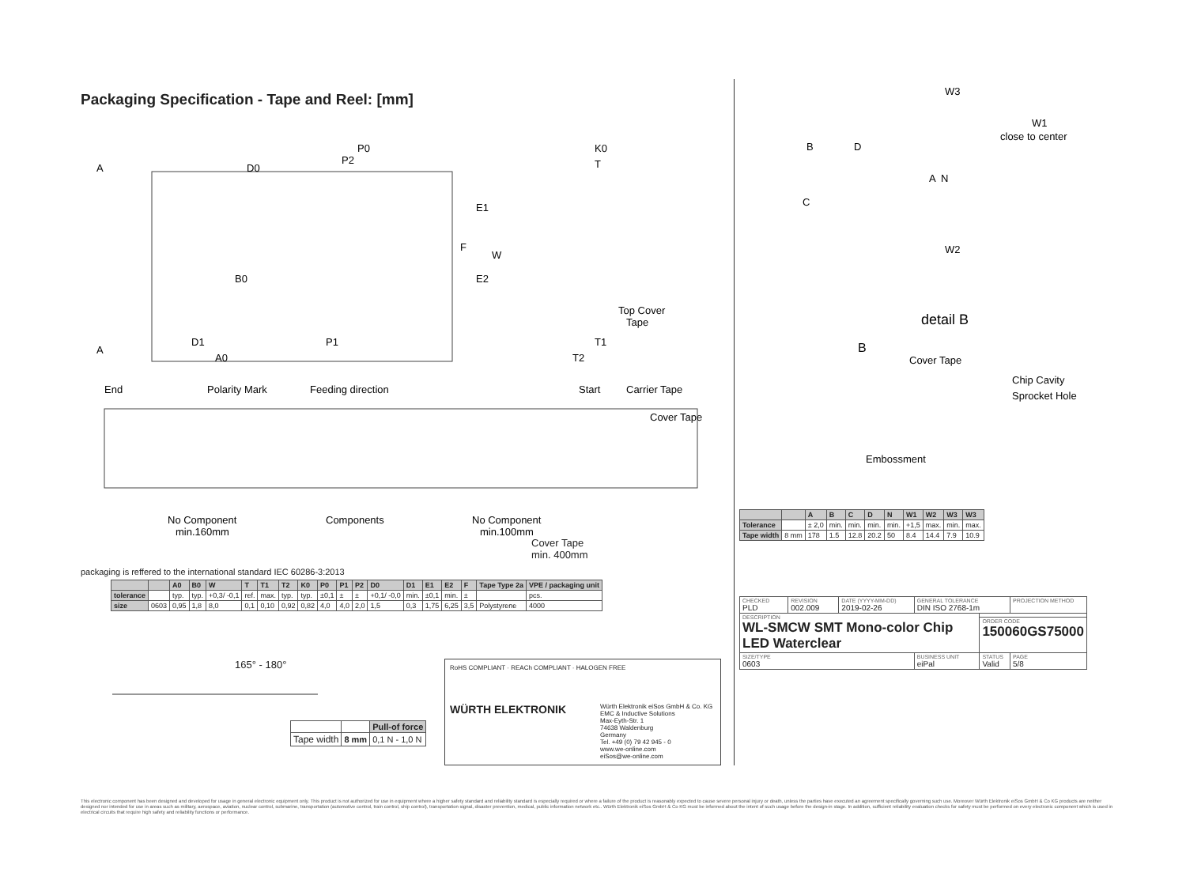Packaging Specification - Tape and Reel: [mm]
A
A
D0
P2
P0
K0
T
E1
F
W
E2
B0
Top Cover
Tape
D1
P1
A0
T1
T2
End
Polarity Mark
Feeding direction
Start
Carrier Tape
Cover Tape
No Component
min.160mm
Components
No Component
min.100mm
Cover Tape
min. 400mm
packaging is reffered to the international standard IEC 60286-3:2013
| | | A0 | B0 | W | T | T1 | T2 | K0 | P0 | P1 | P2 | D0 | D1 | E1 | E2 | F | Tape Type 2a | VPE / packaging unit |
| --- | --- | --- | --- | --- | --- | --- | --- | --- | --- | --- | --- | --- | --- | --- | --- | --- | --- | --- |
| tolerance | | typ. | typ. | +0,3/ -0,1 | ref. | max. | typ. | typ. | ±0,1 | ± | ± | +0,1/ -0,0 | min. | ±0,1 | min. | ± | | pcs. |
| size | 0603 | 0,95 | 1,8 | 8,0 | 0,1 | 0,10 | 0,92 | 0,82 | 4,0 | 4,0 | 2,0 | 1,5 | 0,3 | 1,75 | 6,25 | 3,5 | Polystyrene | 4000 |
165° - 180°
| | | Pull-of force |
| Tape width | 8 mm | 0,1 N - 1,0 N |
RoHS COMPLIANT · REACh COMPLIANT · HALOGEN FREE
WÜRTH ELEKTRONIK
Würth Elektronik eiSos GmbH & Co. KG
EMC & Inductive Solutions
Max-Eyth-Str. 1
74638 Waldenburg
Germany
Tel. +49 (0) 79 42 945 - 0
www.we-online.com
eiSos@we-online.com
W3
W1
close to center
B
D
A
N
C
W2
detail B
B
Cover Tape
Chip Cavity
Sprocket Hole
Embossment
| | | A | B | C | D | N | W1 | W2 | W3 | W3 |
| --- | --- | --- | --- | --- | --- | --- | --- | --- | --- | --- |
| Tolerance | | ± 2,0 | min. | min. | min. | min. | +1,5 | max. | min. | max. |
| Tape width | 8 mm | 178 | 1.5 | 12.8 | 20.2 | 50 | 8.4 | 14.4 | 7.9 | 10.9 |
| CHECKED PLD | REVISION 002.009 | DATE (YYYY-MM-DD) 2019-02-26 | GENERAL TOLERANCE DIN ISO 2768-1m | | PROJECTION METHOD |
| DESCRIPTION WL-SMCW SMT Mono-color Chip LED Waterclear | | | | | |
| | | | | ORDER CODE 150060GS75000 | |
| SIZE/TYPE 0603 | | | BUSINESS UNIT eiPal | STATUS Valid | PAGE 5/8 |
This electronic component has been designed and developed for usage in general electronic equipment only. This product is not authorized for use in equipment where a higher safety standard and reliability standard is especially required or where a failure of the product is reasonably expected to cause severe personal injury or death, unless the parties have executed an agreement specifically governing such use. Moreover Würth Elektronik eiSos GmbH & Co KG products are neither designed nor intended for use in areas such as military, aerospace, aviation, nuclear control, submarine, transportation (automotive control, train control, ship control), transportation signal, disaster prevention, medical, public information network etc.. Würth Elektronik eiSos GmbH & Co KG must be informed about the intent of such usage before the design-in stage. In addition, sufficient reliability evaluation checks for safety must be performed on every electronic component which is used in electrical circuits that require high safety and reliability functions or performance.